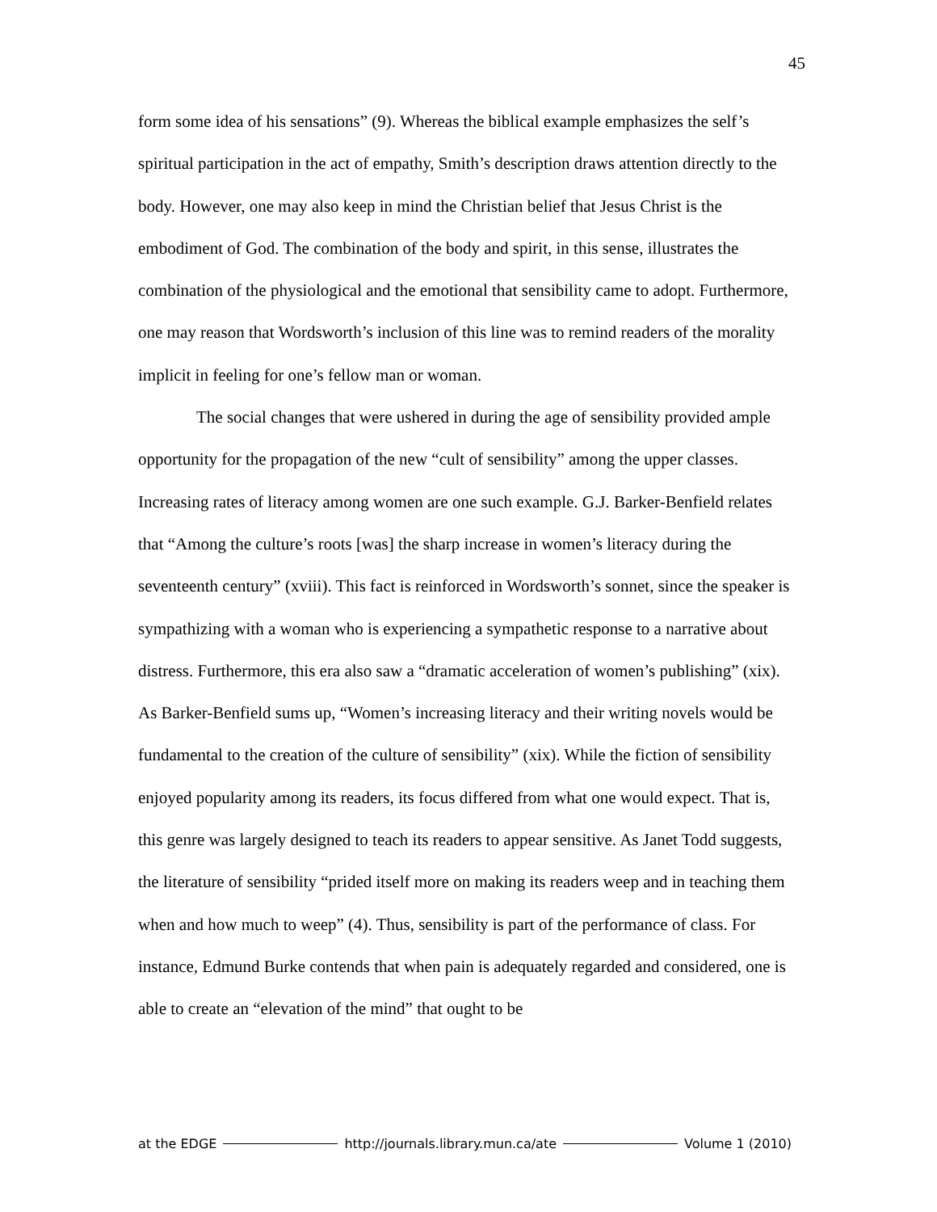45
form some idea of his sensations” (9). Whereas the biblical example emphasizes the self’s spiritual participation in the act of empathy, Smith’s description draws attention directly to the body. However, one may also keep in mind the Christian belief that Jesus Christ is the embodiment of God. The combination of the body and spirit, in this sense, illustrates the combination of the physiological and the emotional that sensibility came to adopt. Furthermore, one may reason that Wordsworth’s inclusion of this line was to remind readers of the morality implicit in feeling for one’s fellow man or woman.
The social changes that were ushered in during the age of sensibility provided ample opportunity for the propagation of the new “cult of sensibility” among the upper classes. Increasing rates of literacy among women are one such example. G.J. Barker-Benfield relates that “Among the culture’s roots [was] the sharp increase in women’s literacy during the seventeenth century” (xviii). This fact is reinforced in Wordsworth’s sonnet, since the speaker is sympathizing with a woman who is experiencing a sympathetic response to a narrative about distress. Furthermore, this era also saw a “dramatic acceleration of women’s publishing” (xix). As Barker-Benfield sums up, “Women’s increasing literacy and their writing novels would be fundamental to the creation of the culture of sensibility” (xix). While the fiction of sensibility enjoyed popularity among its readers, its focus differed from what one would expect. That is, this genre was largely designed to teach its readers to appear sensitive. As Janet Todd suggests, the literature of sensibility “prided itself more on making its readers weep and in teaching them when and how much to weep” (4). Thus, sensibility is part of the performance of class. For instance, Edmund Burke contends that when pain is adequately regarded and considered, one is able to create an “elevation of the mind” that ought to be
at the EDGE http://journals.library.mun.ca/ate Volume 1 (2010)